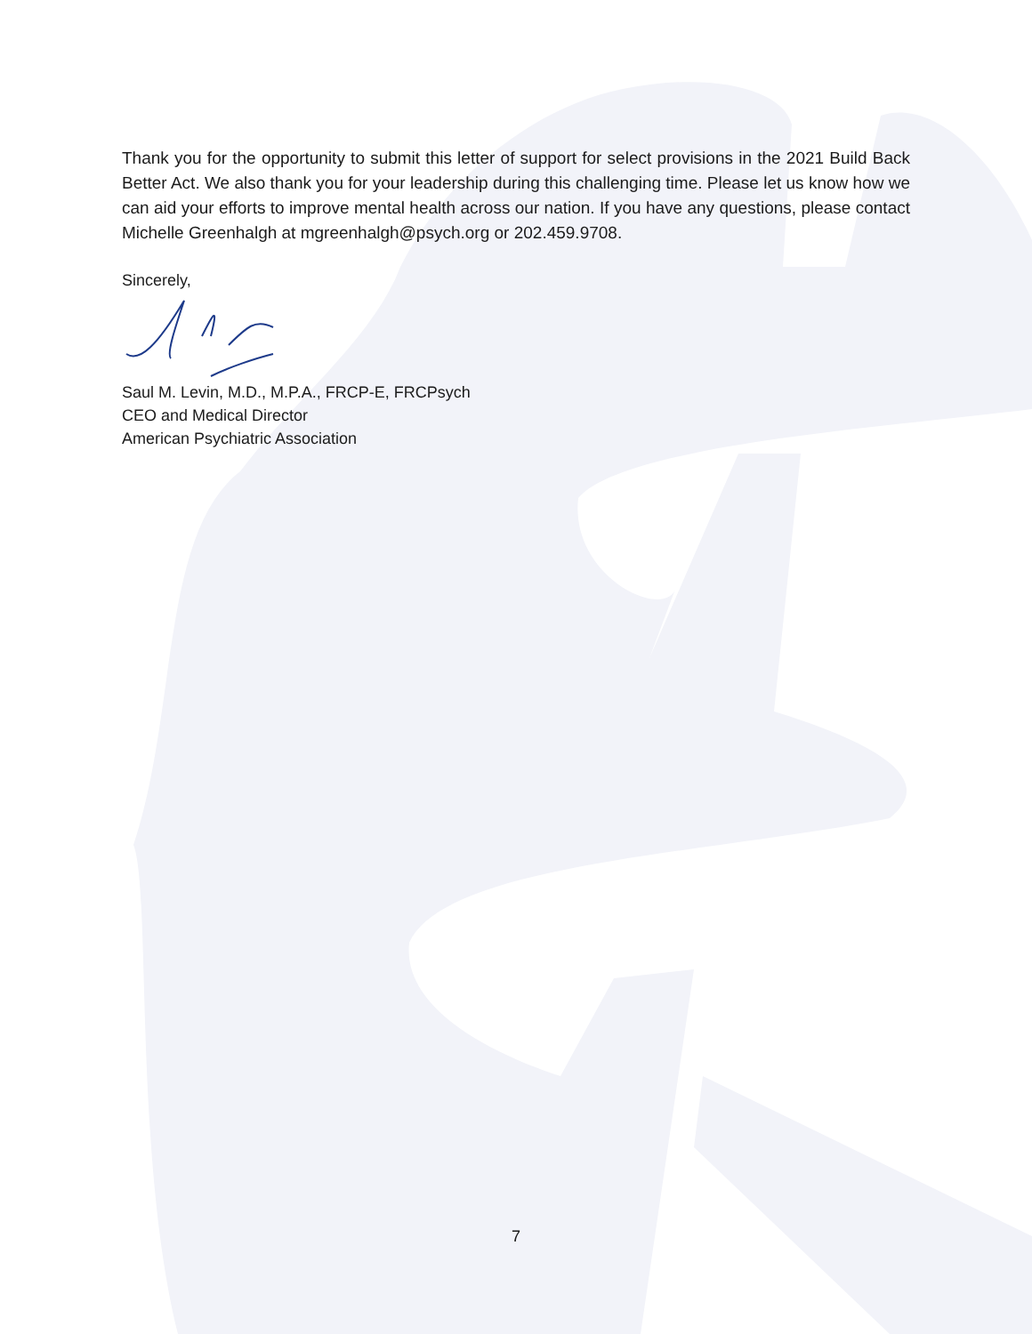Thank you for the opportunity to submit this letter of support for select provisions in the 2021 Build Back Better Act. We also thank you for your leadership during this challenging time. Please let us know how we can aid your efforts to improve mental health across our nation. If you have any questions, please contact Michelle Greenhalgh at mgreenhalgh@psych.org or 202.459.9708.
Sincerely,
Saul M. Levin, M.D., M.P.A., FRCP-E, FRCPsych
CEO and Medical Director
American Psychiatric Association
7